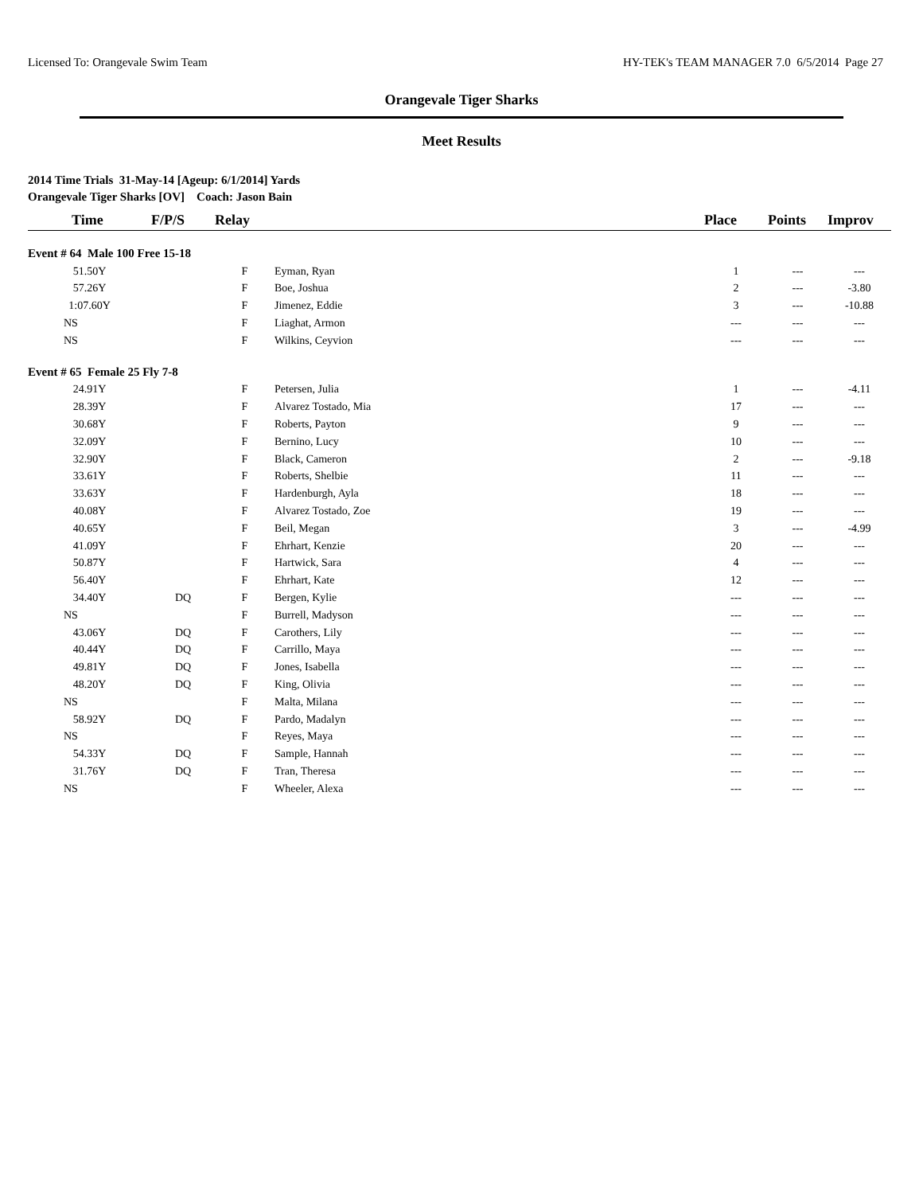Licensed To: Orangevale Swim Team HY-TEK's TEAM MANAGER 7.0 6/5/2014 Page 27
Orangevale Tiger Sharks
Meet Results
2014 Time Trials 31-May-14 [Ageup: 6/1/2014] Yards
Orangevale Tiger Sharks [OV] Coach: Jason Bain
| Time | F/P/S | Relay | | Place | Points | Improv |
| --- | --- | --- | --- | --- | --- | --- |
| Event # 64 Male 100 Free 15-18 | | | | | | |
| 51.50Y | | F | Eyman, Ryan | 1 | --- | --- |
| 57.26Y | | F | Boe, Joshua | 2 | --- | -3.80 |
| 1:07.60Y | | F | Jimenez, Eddie | 3 | --- | -10.88 |
| NS | | F | Liaghat, Armon | --- | --- | --- |
| NS | | F | Wilkins, Ceyvion | --- | --- | --- |
| Event # 65 Female 25 Fly 7-8 | | | | | | |
| 24.91Y | | F | Petersen, Julia | 1 | --- | -4.11 |
| 28.39Y | | F | Alvarez Tostado, Mia | 17 | --- | --- |
| 30.68Y | | F | Roberts, Payton | 9 | --- | --- |
| 32.09Y | | F | Bernino, Lucy | 10 | --- | --- |
| 32.90Y | | F | Black, Cameron | 2 | --- | -9.18 |
| 33.61Y | | F | Roberts, Shelbie | 11 | --- | --- |
| 33.63Y | | F | Hardenburgh, Ayla | 18 | --- | --- |
| 40.08Y | | F | Alvarez Tostado, Zoe | 19 | --- | --- |
| 40.65Y | | F | Beil, Megan | 3 | --- | -4.99 |
| 41.09Y | | F | Ehrhart, Kenzie | 20 | --- | --- |
| 50.87Y | | F | Hartwick, Sara | 4 | --- | --- |
| 56.40Y | | F | Ehrhart, Kate | 12 | --- | --- |
| 34.40Y | DQ | F | Bergen, Kylie | --- | --- | --- |
| NS | | F | Burrell, Madyson | --- | --- | --- |
| 43.06Y | DQ | F | Carothers, Lily | --- | --- | --- |
| 40.44Y | DQ | F | Carrillo, Maya | --- | --- | --- |
| 49.81Y | DQ | F | Jones, Isabella | --- | --- | --- |
| 48.20Y | DQ | F | King, Olivia | --- | --- | --- |
| NS | | F | Malta, Milana | --- | --- | --- |
| 58.92Y | DQ | F | Pardo, Madalyn | --- | --- | --- |
| NS | | F | Reyes, Maya | --- | --- | --- |
| 54.33Y | DQ | F | Sample, Hannah | --- | --- | --- |
| 31.76Y | DQ | F | Tran, Theresa | --- | --- | --- |
| NS | | F | Wheeler, Alexa | --- | --- | --- |